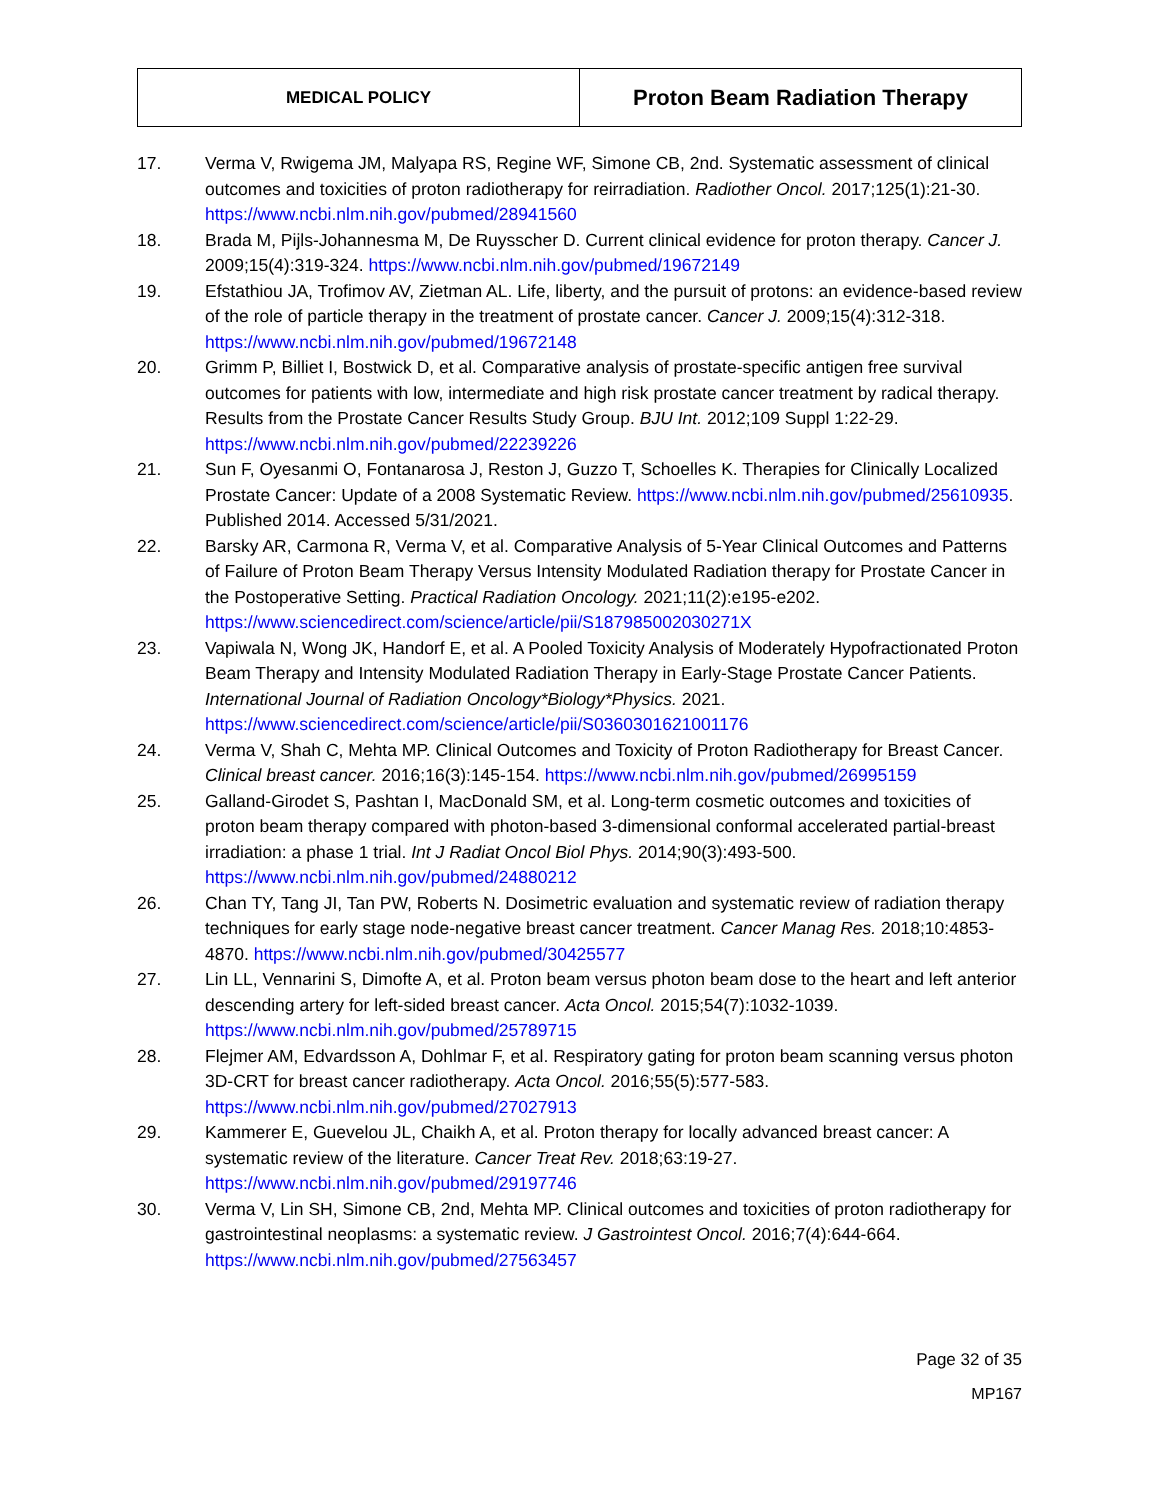| MEDICAL POLICY | Proton Beam Radiation Therapy |
17. Verma V, Rwigema JM, Malyapa RS, Regine WF, Simone CB, 2nd. Systematic assessment of clinical outcomes and toxicities of proton radiotherapy for reirradiation. Radiother Oncol. 2017;125(1):21-30. https://www.ncbi.nlm.nih.gov/pubmed/28941560
18. Brada M, Pijls-Johannesma M, De Ruysscher D. Current clinical evidence for proton therapy. Cancer J. 2009;15(4):319-324. https://www.ncbi.nlm.nih.gov/pubmed/19672149
19. Efstathiou JA, Trofimov AV, Zietman AL. Life, liberty, and the pursuit of protons: an evidence-based review of the role of particle therapy in the treatment of prostate cancer. Cancer J. 2009;15(4):312-318. https://www.ncbi.nlm.nih.gov/pubmed/19672148
20. Grimm P, Billiet I, Bostwick D, et al. Comparative analysis of prostate-specific antigen free survival outcomes for patients with low, intermediate and high risk prostate cancer treatment by radical therapy. Results from the Prostate Cancer Results Study Group. BJU Int. 2012;109 Suppl 1:22-29. https://www.ncbi.nlm.nih.gov/pubmed/22239226
21. Sun F, Oyesanmi O, Fontanarosa J, Reston J, Guzzo T, Schoelles K. Therapies for Clinically Localized Prostate Cancer: Update of a 2008 Systematic Review. https://www.ncbi.nlm.nih.gov/pubmed/25610935. Published 2014. Accessed 5/31/2021.
22. Barsky AR, Carmona R, Verma V, et al. Comparative Analysis of 5-Year Clinical Outcomes and Patterns of Failure of Proton Beam Therapy Versus Intensity Modulated Radiation therapy for Prostate Cancer in the Postoperative Setting. Practical Radiation Oncology. 2021;11(2):e195-e202. https://www.sciencedirect.com/science/article/pii/S187985002030271X
23. Vapiwala N, Wong JK, Handorf E, et al. A Pooled Toxicity Analysis of Moderately Hypofractionated Proton Beam Therapy and Intensity Modulated Radiation Therapy in Early-Stage Prostate Cancer Patients. International Journal of Radiation Oncology*Biology*Physics. 2021. https://www.sciencedirect.com/science/article/pii/S0360301621001176
24. Verma V, Shah C, Mehta MP. Clinical Outcomes and Toxicity of Proton Radiotherapy for Breast Cancer. Clinical breast cancer. 2016;16(3):145-154. https://www.ncbi.nlm.nih.gov/pubmed/26995159
25. Galland-Girodet S, Pashtan I, MacDonald SM, et al. Long-term cosmetic outcomes and toxicities of proton beam therapy compared with photon-based 3-dimensional conformal accelerated partial-breast irradiation: a phase 1 trial. Int J Radiat Oncol Biol Phys. 2014;90(3):493-500. https://www.ncbi.nlm.nih.gov/pubmed/24880212
26. Chan TY, Tang JI, Tan PW, Roberts N. Dosimetric evaluation and systematic review of radiation therapy techniques for early stage node-negative breast cancer treatment. Cancer Manag Res. 2018;10:4853-4870. https://www.ncbi.nlm.nih.gov/pubmed/30425577
27. Lin LL, Vennarini S, Dimofte A, et al. Proton beam versus photon beam dose to the heart and left anterior descending artery for left-sided breast cancer. Acta Oncol. 2015;54(7):1032-1039. https://www.ncbi.nlm.nih.gov/pubmed/25789715
28. Flejmer AM, Edvardsson A, Dohlmar F, et al. Respiratory gating for proton beam scanning versus photon 3D-CRT for breast cancer radiotherapy. Acta Oncol. 2016;55(5):577-583. https://www.ncbi.nlm.nih.gov/pubmed/27027913
29. Kammerer E, Guevelou JL, Chaikh A, et al. Proton therapy for locally advanced breast cancer: A systematic review of the literature. Cancer Treat Rev. 2018;63:19-27. https://www.ncbi.nlm.nih.gov/pubmed/29197746
30. Verma V, Lin SH, Simone CB, 2nd, Mehta MP. Clinical outcomes and toxicities of proton radiotherapy for gastrointestinal neoplasms: a systematic review. J Gastrointest Oncol. 2016;7(4):644-664. https://www.ncbi.nlm.nih.gov/pubmed/27563457
Page 32 of 35
MP167